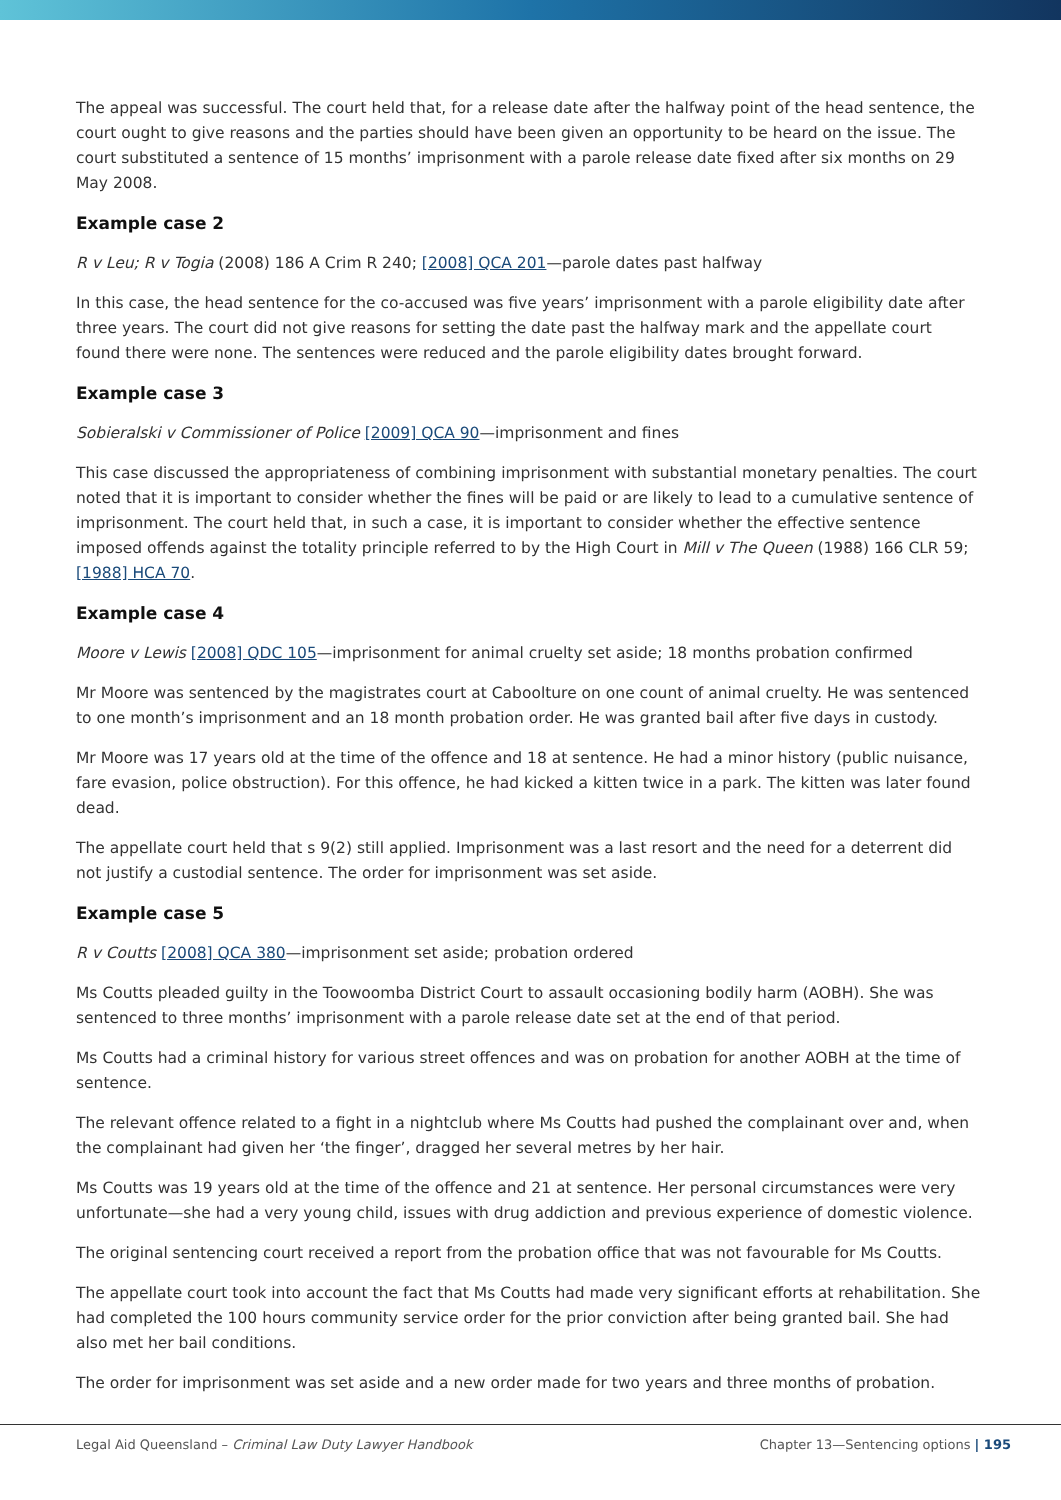The appeal was successful. The court held that, for a release date after the halfway point of the head sentence, the court ought to give reasons and the parties should have been given an opportunity to be heard on the issue. The court substituted a sentence of 15 months’ imprisonment with a parole release date fixed after six months on 29 May 2008.
Example case 2
R v Leu; R v Togia (2008) 186 A Crim R 240; [2008] QCA 201—parole dates past halfway
In this case, the head sentence for the co-accused was five years’ imprisonment with a parole eligibility date after three years. The court did not give reasons for setting the date past the halfway mark and the appellate court found there were none. The sentences were reduced and the parole eligibility dates brought forward.
Example case 3
Sobieralski v Commissioner of Police [2009] QCA 90—imprisonment and fines
This case discussed the appropriateness of combining imprisonment with substantial monetary penalties. The court noted that it is important to consider whether the fines will be paid or are likely to lead to a cumulative sentence of imprisonment. The court held that, in such a case, it is important to consider whether the effective sentence imposed offends against the totality principle referred to by the High Court in Mill v The Queen (1988) 166 CLR 59; [1988] HCA 70.
Example case 4
Moore v Lewis [2008] QDC 105—imprisonment for animal cruelty set aside; 18 months probation confirmed
Mr Moore was sentenced by the magistrates court at Caboolture on one count of animal cruelty. He was sentenced to one month’s imprisonment and an 18 month probation order. He was granted bail after five days in custody.
Mr Moore was 17 years old at the time of the offence and 18 at sentence. He had a minor history (public nuisance, fare evasion, police obstruction). For this offence, he had kicked a kitten twice in a park. The kitten was later found dead.
The appellate court held that s 9(2) still applied. Imprisonment was a last resort and the need for a deterrent did not justify a custodial sentence. The order for imprisonment was set aside.
Example case 5
R v Coutts [2008] QCA 380—imprisonment set aside; probation ordered
Ms Coutts pleaded guilty in the Toowoomba District Court to assault occasioning bodily harm (AOBH). She was sentenced to three months’ imprisonment with a parole release date set at the end of that period.
Ms Coutts had a criminal history for various street offences and was on probation for another AOBH at the time of sentence.
The relevant offence related to a fight in a nightclub where Ms Coutts had pushed the complainant over and, when the complainant had given her ‘the finger’, dragged her several metres by her hair.
Ms Coutts was 19 years old at the time of the offence and 21 at sentence. Her personal circumstances were very unfortunate—she had a very young child, issues with drug addiction and previous experience of domestic violence.
The original sentencing court received a report from the probation office that was not favourable for Ms Coutts.
The appellate court took into account the fact that Ms Coutts had made very significant efforts at rehabilitation. She had completed the 100 hours community service order for the prior conviction after being granted bail. She had also met her bail conditions.
The order for imprisonment was set aside and a new order made for two years and three months of probation.
Legal Aid Queensland – Criminal Law Duty Lawyer Handbook Chapter 13—Sentencing options | 195